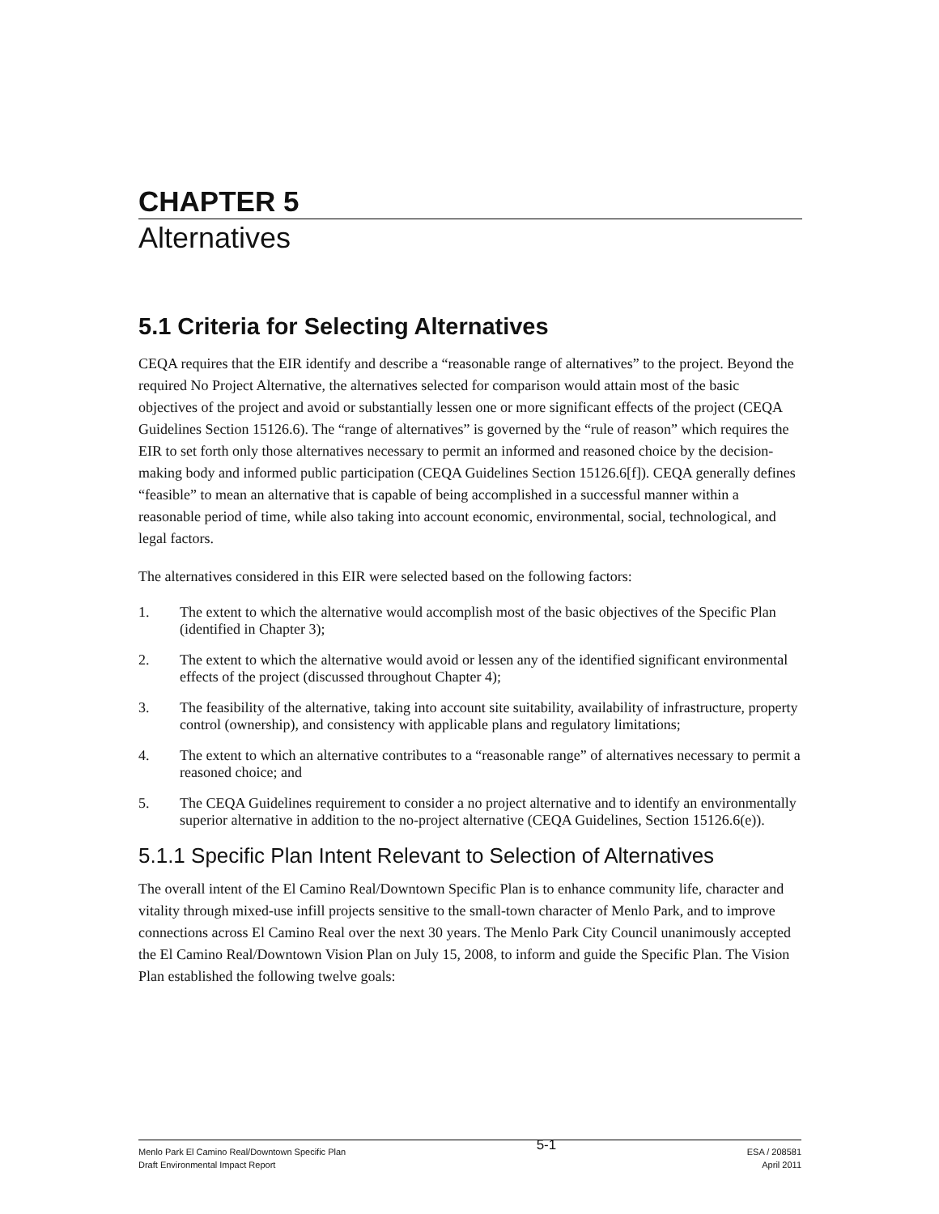CHAPTER 5
Alternatives
5.1 Criteria for Selecting Alternatives
CEQA requires that the EIR identify and describe a “reasonable range of alternatives” to the project. Beyond the required No Project Alternative, the alternatives selected for comparison would attain most of the basic objectives of the project and avoid or substantially lessen one or more significant effects of the project (CEQA Guidelines Section 15126.6). The “range of alternatives” is governed by the “rule of reason” which requires the EIR to set forth only those alternatives necessary to permit an informed and reasoned choice by the decision-making body and informed public participation (CEQA Guidelines Section 15126.6[f]). CEQA generally defines “feasible” to mean an alternative that is capable of being accomplished in a successful manner within a reasonable period of time, while also taking into account economic, environmental, social, technological, and legal factors.
The alternatives considered in this EIR were selected based on the following factors:
1. The extent to which the alternative would accomplish most of the basic objectives of the Specific Plan (identified in Chapter 3);
2. The extent to which the alternative would avoid or lessen any of the identified significant environmental effects of the project (discussed throughout Chapter 4);
3. The feasibility of the alternative, taking into account site suitability, availability of infrastructure, property control (ownership), and consistency with applicable plans and regulatory limitations;
4. The extent to which an alternative contributes to a “reasonable range” of alternatives necessary to permit a reasoned choice; and
5. The CEQA Guidelines requirement to consider a no project alternative and to identify an environmentally superior alternative in addition to the no-project alternative (CEQA Guidelines, Section 15126.6(e)).
5.1.1 Specific Plan Intent Relevant to Selection of Alternatives
The overall intent of the El Camino Real/Downtown Specific Plan is to enhance community life, character and vitality through mixed-use infill projects sensitive to the small-town character of Menlo Park, and to improve connections across El Camino Real over the next 30 years. The Menlo Park City Council unanimously accepted the El Camino Real/Downtown Vision Plan on July 15, 2008, to inform and guide the Specific Plan. The Vision Plan established the following twelve goals:
Menlo Park El Camino Real/Downtown Specific Plan
Draft Environmental Impact Report
5-1
ESA / 208581
April 2011